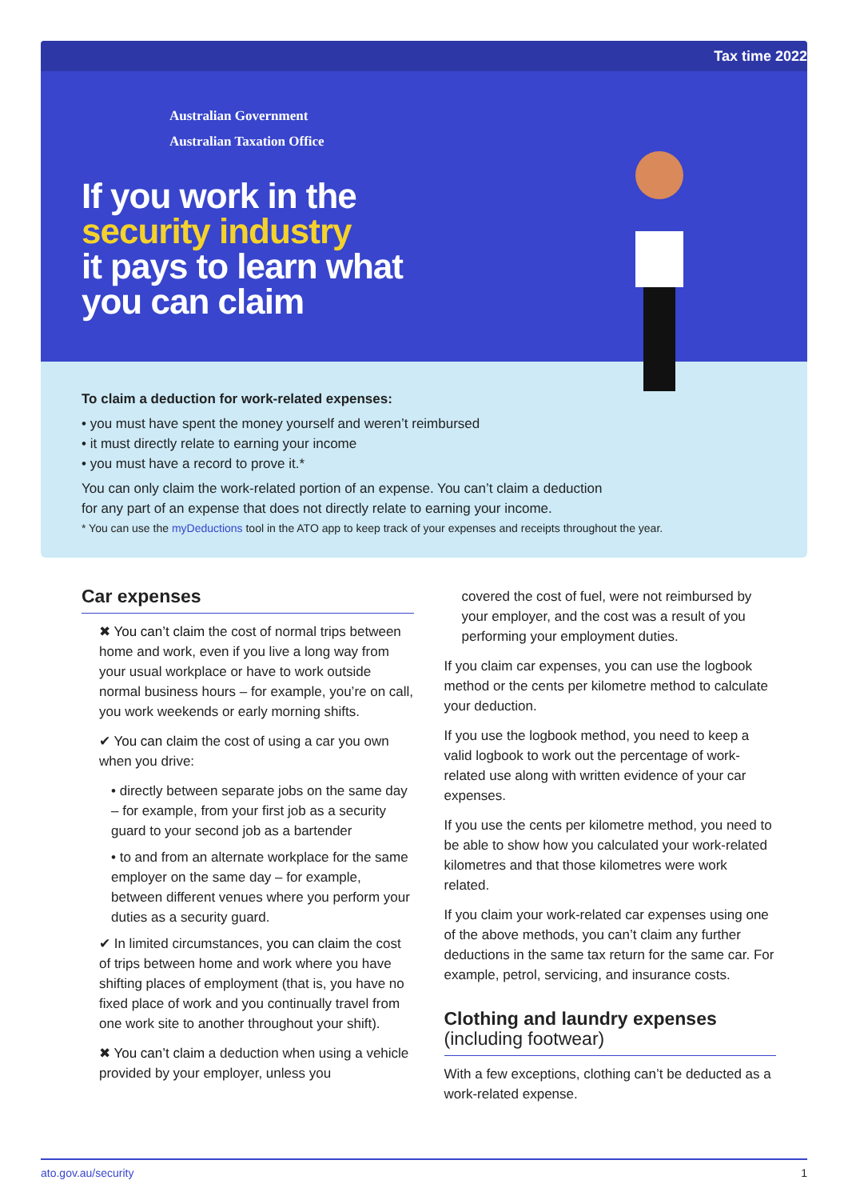Tax time 2022
Australian Government
Australian Taxation Office
If you work in the
security industry
it pays to learn what
you can claim
To claim a deduction for work-related expenses:
• you must have spent the money yourself and weren’t reimbursed
• it must directly relate to earning your income
• you must have a record to prove it.*
You can only claim the work-related portion of an expense. You can’t claim a deduction
for any part of an expense that does not directly relate to earning your income.
* You can use the myDeductions tool in the ATO app to keep track of your expenses and receipts throughout the year.
Car expenses
✖ You can’t claim the cost of normal trips between home and work, even if you live a long way from your usual workplace or have to work outside normal business hours – for example, you’re on call, you work weekends or early morning shifts.
✔ You can claim the cost of using a car you own when you drive:
• directly between separate jobs on the same day – for example, from your first job as a security guard to your second job as a bartender
• to and from an alternate workplace for the same employer on the same day – for example, between different venues where you perform your duties as a security guard.
✔ In limited circumstances, you can claim the cost of trips between home and work where you have shifting places of employment (that is, you have no fixed place of work and you continually travel from one work site to another throughout your shift).
✖ You can’t claim a deduction when using a vehicle provided by your employer, unless you
covered the cost of fuel, were not reimbursed by your employer, and the cost was a result of you performing your employment duties.
If you claim car expenses, you can use the logbook method or the cents per kilometre method to calculate your deduction.
If you use the logbook method, you need to keep a valid logbook to work out the percentage of work-related use along with written evidence of your car expenses.
If you use the cents per kilometre method, you need to be able to show how you calculated your work-related kilometres and that those kilometres were work related.
If you claim your work-related car expenses using one of the above methods, you can’t claim any further deductions in the same tax return for the same car. For example, petrol, servicing, and insurance costs.
Clothing and laundry expenses
(including footwear)
With a few exceptions, clothing can’t be deducted as a work-related expense.
ato.gov.au/security 1